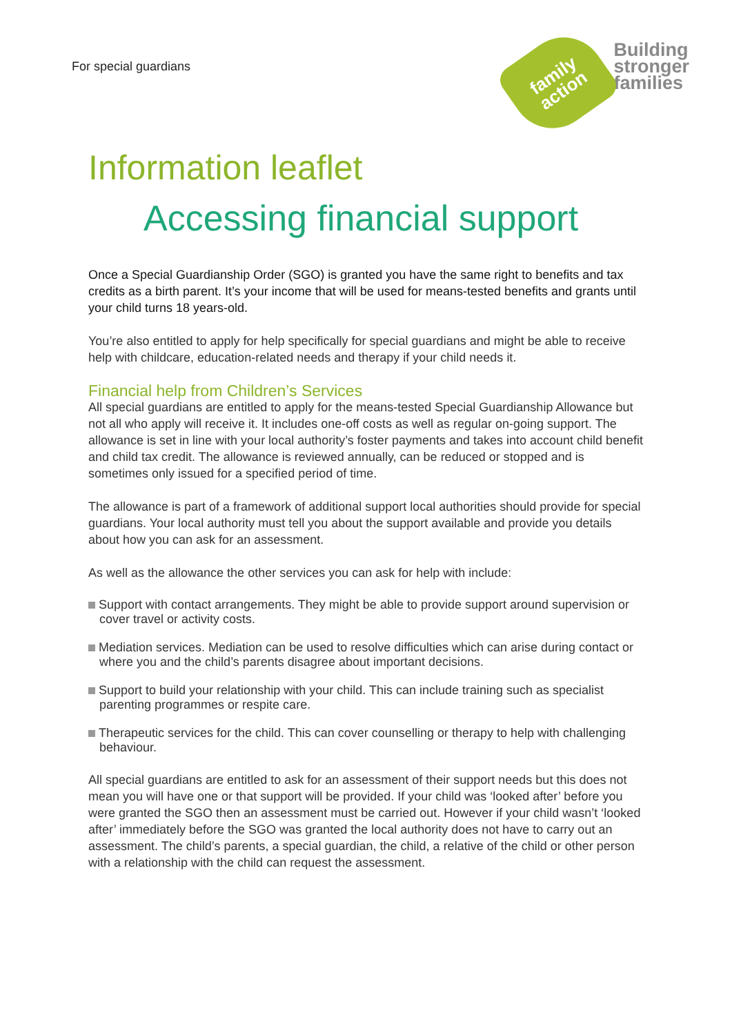For special guardians
family action
Building
stronger
families
Information leaflet
Accessing financial support
Once a Special Guardianship Order (SGO) is granted you have the same right to benefits and tax credits as a birth parent. It’s your income that will be used for means-tested benefits and grants until your child turns 18 years-old.
You’re also entitled to apply for help specifically for special guardians and might be able to receive help with childcare, education-related needs and therapy if your child needs it.
Financial help from Children’s Services
All special guardians are entitled to apply for the means-tested Special Guardianship Allowance but not all who apply will receive it. It includes one-off costs as well as regular on-going support. The allowance is set in line with your local authority’s foster payments and takes into account child benefit and child tax credit. The allowance is reviewed annually, can be reduced or stopped and is sometimes only issued for a specified period of time.
The allowance is part of a framework of additional support local authorities should provide for special guardians. Your local authority must tell you about the support available and provide you details about how you can ask for an assessment.
As well as the allowance the other services you can ask for help with include:
Support with contact arrangements. They might be able to provide support around supervision or cover travel or activity costs.
Mediation services. Mediation can be used to resolve difficulties which can arise during contact or where you and the child’s parents disagree about important decisions.
Support to build your relationship with your child. This can include training such as specialist parenting programmes or respite care.
Therapeutic services for the child. This can cover counselling or therapy to help with challenging behaviour.
All special guardians are entitled to ask for an assessment of their support needs but this does not mean you will have one or that support will be provided. If your child was ‘looked after’ before you were granted the SGO then an assessment must be carried out. However if your child wasn’t ‘looked after’ immediately before the SGO was granted the local authority does not have to carry out an assessment. The child’s parents, a special guardian, the child, a relative of the child or other person with a relationship with the child can request the assessment.